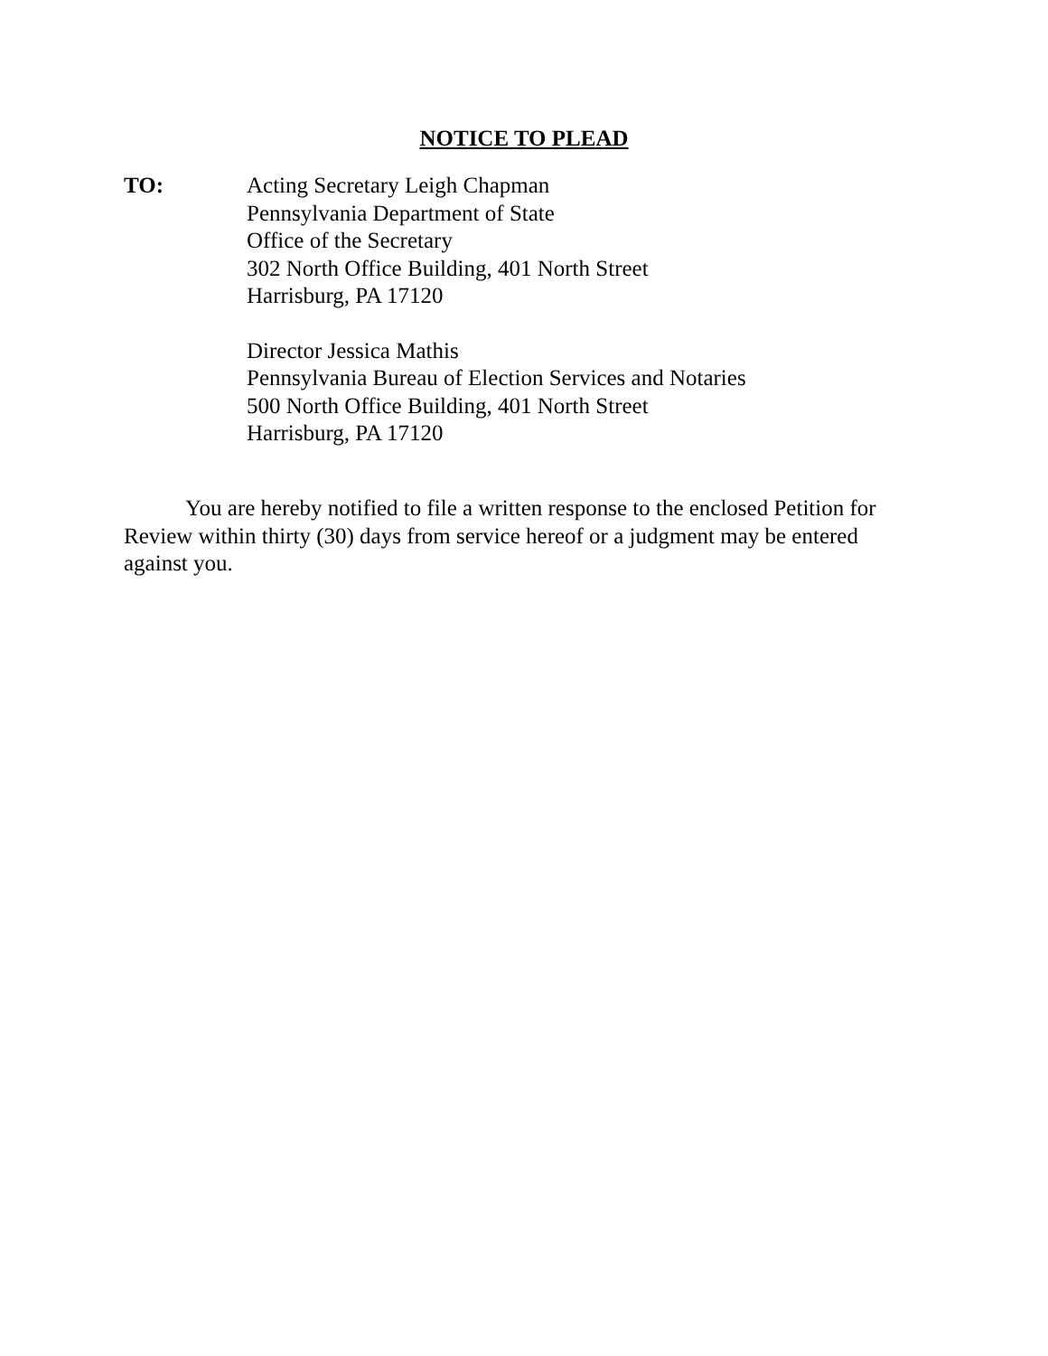NOTICE TO PLEAD
TO: Acting Secretary Leigh Chapman
Pennsylvania Department of State
Office of the Secretary
302 North Office Building, 401 North Street
Harrisburg, PA 17120
Director Jessica Mathis
Pennsylvania Bureau of Election Services and Notaries
500 North Office Building, 401 North Street
Harrisburg, PA 17120
You are hereby notified to file a written response to the enclosed Petition for Review within thirty (30) days from service hereof or a judgment may be entered against you.